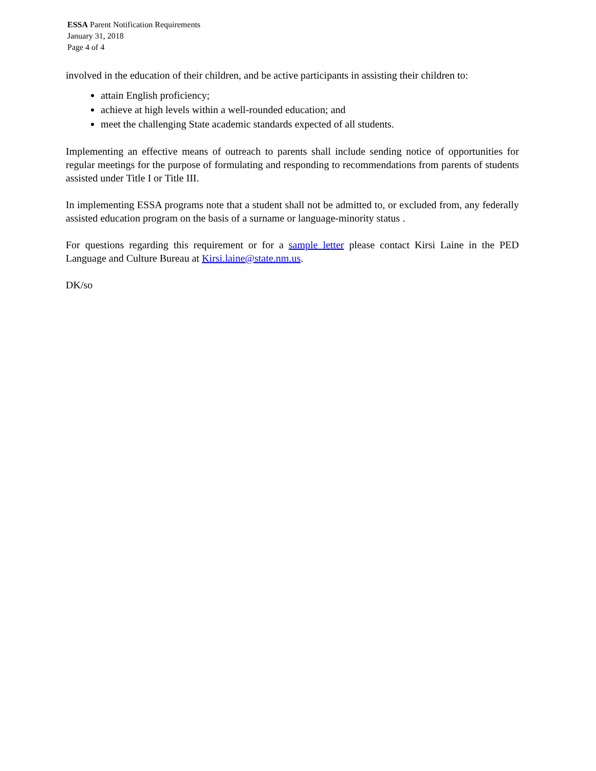ESSA Parent Notification Requirements
January 31, 2018
Page 4 of 4
involved in the education of their children, and be active participants in assisting their children to:
attain English proficiency;
achieve at high levels within a well-rounded education; and
meet the challenging State academic standards expected of all students.
Implementing an effective means of outreach to parents shall include sending notice of opportunities for regular meetings for the purpose of formulating and responding to recommendations from parents of students assisted under Title I or Title III.
In implementing ESSA programs note that a student shall not be admitted to, or excluded from, any federally assisted education program on the basis of a surname or language-minority status .
For questions regarding this requirement or for a sample letter please contact Kirsi Laine in the PED Language and Culture Bureau at Kirsi.laine@state.nm.us.
DK/so